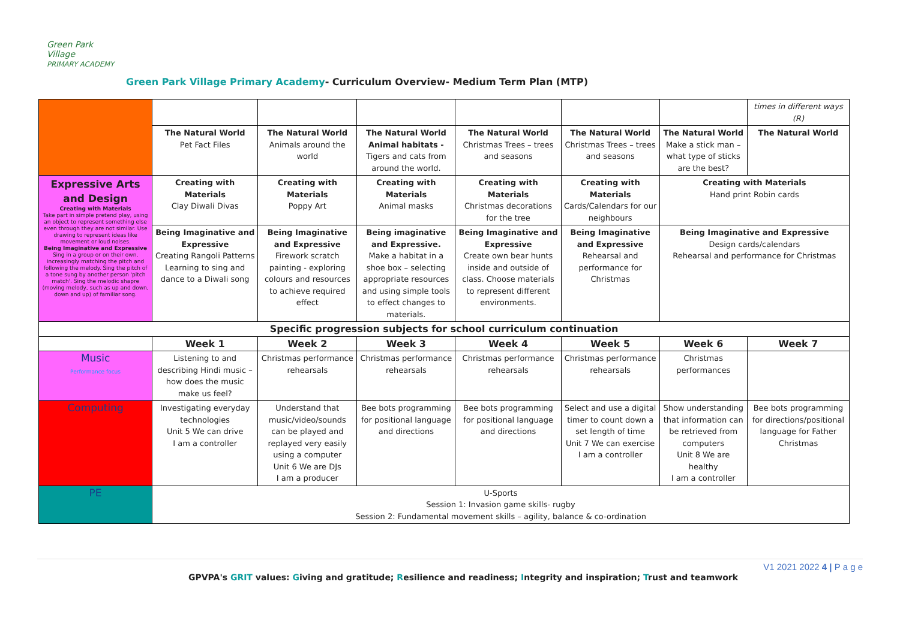Green Park Village
PRIMARY ACADEMY
Green Park Village Primary Academy- Curriculum Overview- Medium Term Plan (MTP)
| | | | | | | | times in different ways (R) |
| | The Natural World Pet Fact Files | The Natural World Animals around the world | The Natural World Animal habitats - Tigers and cats from around the world. | The Natural World Christmas Trees – trees and seasons | The Natural World Christmas Trees – trees and seasons | The Natural World Make a stick man – what type of sticks are the best? | The Natural World |
| Expressive Arts and Design Creating with Materials Take part in simple pretend play, using an object to represent something else even through they are not similar. Use drawing to represent ideas like movement or loud noises. Being Imaginative and Expressive Sing in a group or on their own, increasingly matching the pitch and following the melody. Sing the pitch of a tone sung by another person 'pitch match'. Sing the melodic shapre (moving melody, such as up and down, down and up) of familiar song. | Creating with Materials Clay Diwali Divas | Creating with Materials Poppy Art | Creating with Materials Animal masks | Creating with Materials Christmas decorations for the tree | Creating with Materials Cards/Calendars for our neighbours | Creating with Materials Hand print Robin cards | |
| | Being Imaginative and Expressive Creating Rangoli Patterns Learning to sing and dance to a Diwali song | Being Imaginative and Expressive Firework scratch painting - exploring colours and resources to achieve required effect | Being imaginative and Expressive. Make a habitat in a shoe box – selecting appropriate resources and using simple tools to effect changes to materials. | Being Imaginative and Expressive Create own bear hunts inside and outside of class. Choose materials to represent different environments. | Being Imaginative and Expressive Rehearsal and performance for Christmas | Being Imaginative and Expressive Design cards/calendars Rehearsal and performance for Christmas | |
| Specific progression subjects for school curriculum continuation | | | | | | | |
| | Week 1 | Week 2 | Week 3 | Week 4 | Week 5 | Week 6 | Week 7 |
| Music Performance focus | Listening to and describing Hindi music – how does the music make us feel? | Christmas performance rehearsals | Christmas performance rehearsals | Christmas performance rehearsals | Christmas performance rehearsals | Christmas performances | |
| Computing | Investigating everyday technologies Unit 5 We can drive I am a controller | Understand that music/video/sounds can be played and replayed very easily using a computer Unit 6 We are DJs I am a producer | Bee bots programming for positional language and directions | Bee bots programming for positional language and directions | Select and use a digital timer to count down a set length of time Unit 7 We can exercise I am a controller | Show understanding that information can be retrieved from computers Unit 8 We are healthy I am a controller | Bee bots programming for directions/positional language for Father Christmas |
| PE | U-Sports Session 1: Invasion game skills- rugby Session 2: Fundamental movement skills – agility, balance & co-ordination | | | | | | |
V1 2021 2022 4 | P a g e
GPVPA's GRIT values: Giving and gratitude; Resilience and readiness; Integrity and inspiration; Trust and teamwork